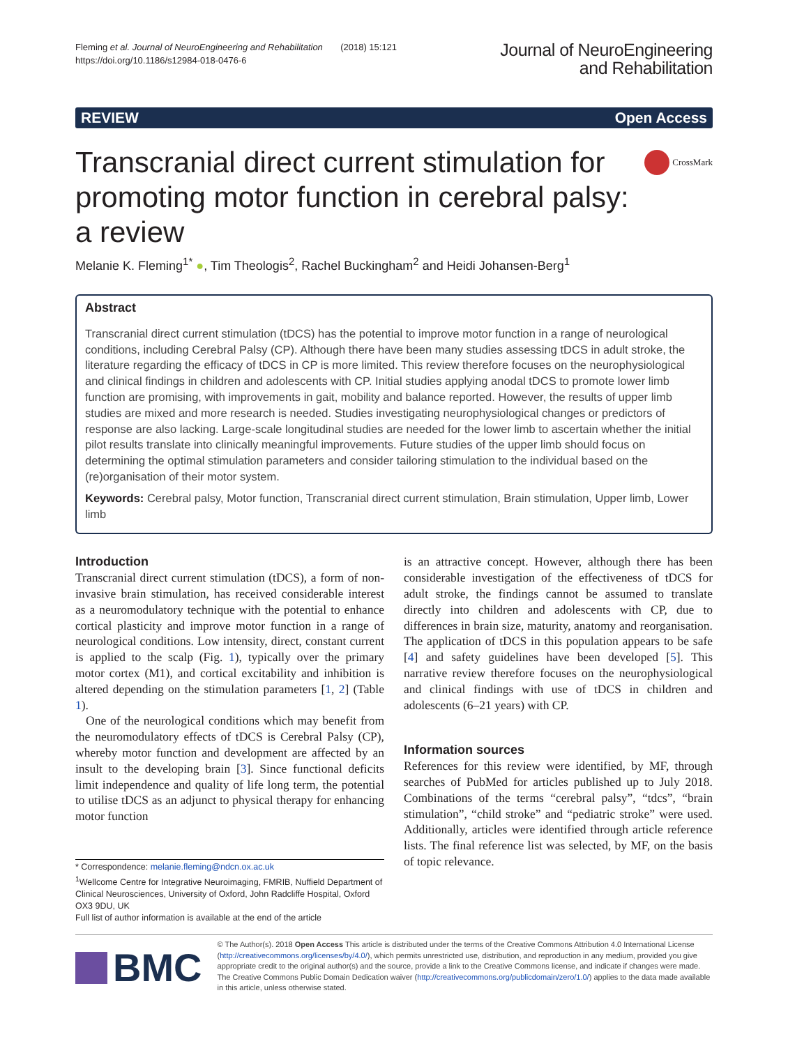Fleming et al. Journal of NeuroEngineering and Rehabilitation (2018) 15:121
https://doi.org/10.1186/s12984-018-0476-6
Journal of NeuroEngineering
and Rehabilitation
REVIEW Open Access
CrossMark
Transcranial direct current stimulation for promoting motor function in cerebral palsy: a review
Melanie K. Fleming<sup>1*</sup> ●, Tim Theologis<sup>2</sup>, Rachel Buckingham<sup>2</sup> and Heidi Johansen-Berg<sup>1</sup>
Abstract
Transcranial direct current stimulation (tDCS) has the potential to improve motor function in a range of neurological conditions, including Cerebral Palsy (CP). Although there have been many studies assessing tDCS in adult stroke, the literature regarding the efficacy of tDCS in CP is more limited. This review therefore focuses on the neurophysiological and clinical findings in children and adolescents with CP. Initial studies applying anodal tDCS to promote lower limb function are promising, with improvements in gait, mobility and balance reported. However, the results of upper limb studies are mixed and more research is needed. Studies investigating neurophysiological changes or predictors of response are also lacking. Large-scale longitudinal studies are needed for the lower limb to ascertain whether the initial pilot results translate into clinically meaningful improvements. Future studies of the upper limb should focus on determining the optimal stimulation parameters and consider tailoring stimulation to the individual based on the (re)organisation of their motor system.
Keywords: Cerebral palsy, Motor function, Transcranial direct current stimulation, Brain stimulation, Upper limb, Lower limb
Introduction
Transcranial direct current stimulation (tDCS), a form of non-invasive brain stimulation, has received considerable interest as a neuromodulatory technique with the potential to enhance cortical plasticity and improve motor function in a range of neurological conditions. Low intensity, direct, constant current is applied to the scalp (Fig. 1), typically over the primary motor cortex (M1), and cortical excitability and inhibition is altered depending on the stimulation parameters [1, 2] (Table 1).
One of the neurological conditions which may benefit from the neuromodulatory effects of tDCS is Cerebral Palsy (CP), whereby motor function and development are affected by an insult to the developing brain [3]. Since functional deficits limit independence and quality of life long term, the potential to utilise tDCS as an adjunct to physical therapy for enhancing motor function
* Correspondence: melanie.fleming@ndcn.ox.ac.uk
<sup>1</sup> Wellcome Centre for Integrative Neuroimaging, FMRIB, Nuffield Department of Clinical Neurosciences, University of Oxford, John Radcliffe Hospital, Oxford OX3 9DU, UK
Full list of author information is available at the end of the article
is an attractive concept. However, although there has been considerable investigation of the effectiveness of tDCS for adult stroke, the findings cannot be assumed to translate directly into children and adolescents with CP, due to differences in brain size, maturity, anatomy and reorganisation. The application of tDCS in this population appears to be safe [4] and safety guidelines have been developed [5]. This narrative review therefore focuses on the neurophysiological and clinical findings with use of tDCS in children and adolescents (6–21 years) with CP.
Information sources
References for this review were identified, by MF, through searches of PubMed for articles published up to July 2018. Combinations of the terms “cerebral palsy”, “tdcs”, “brain stimulation”, “child stroke” and “pediatric stroke” were used. Additionally, articles were identified through article reference lists. The final reference list was selected, by MF, on the basis of topic relevance.
BMC
© The Author(s). 2018 Open Access This article is distributed under the terms of the Creative Commons Attribution 4.0 International License (http://creativecommons.org/licenses/by/4.0/), which permits unrestricted use, distribution, and reproduction in any medium, provided you give appropriate credit to the original author(s) and the source, provide a link to the Creative Commons license, and indicate if changes were made. The Creative Commons Public Domain Dedication waiver (http://creativecommons.org/publicdomain/zero/1.0/) applies to the data made available in this article, unless otherwise stated.